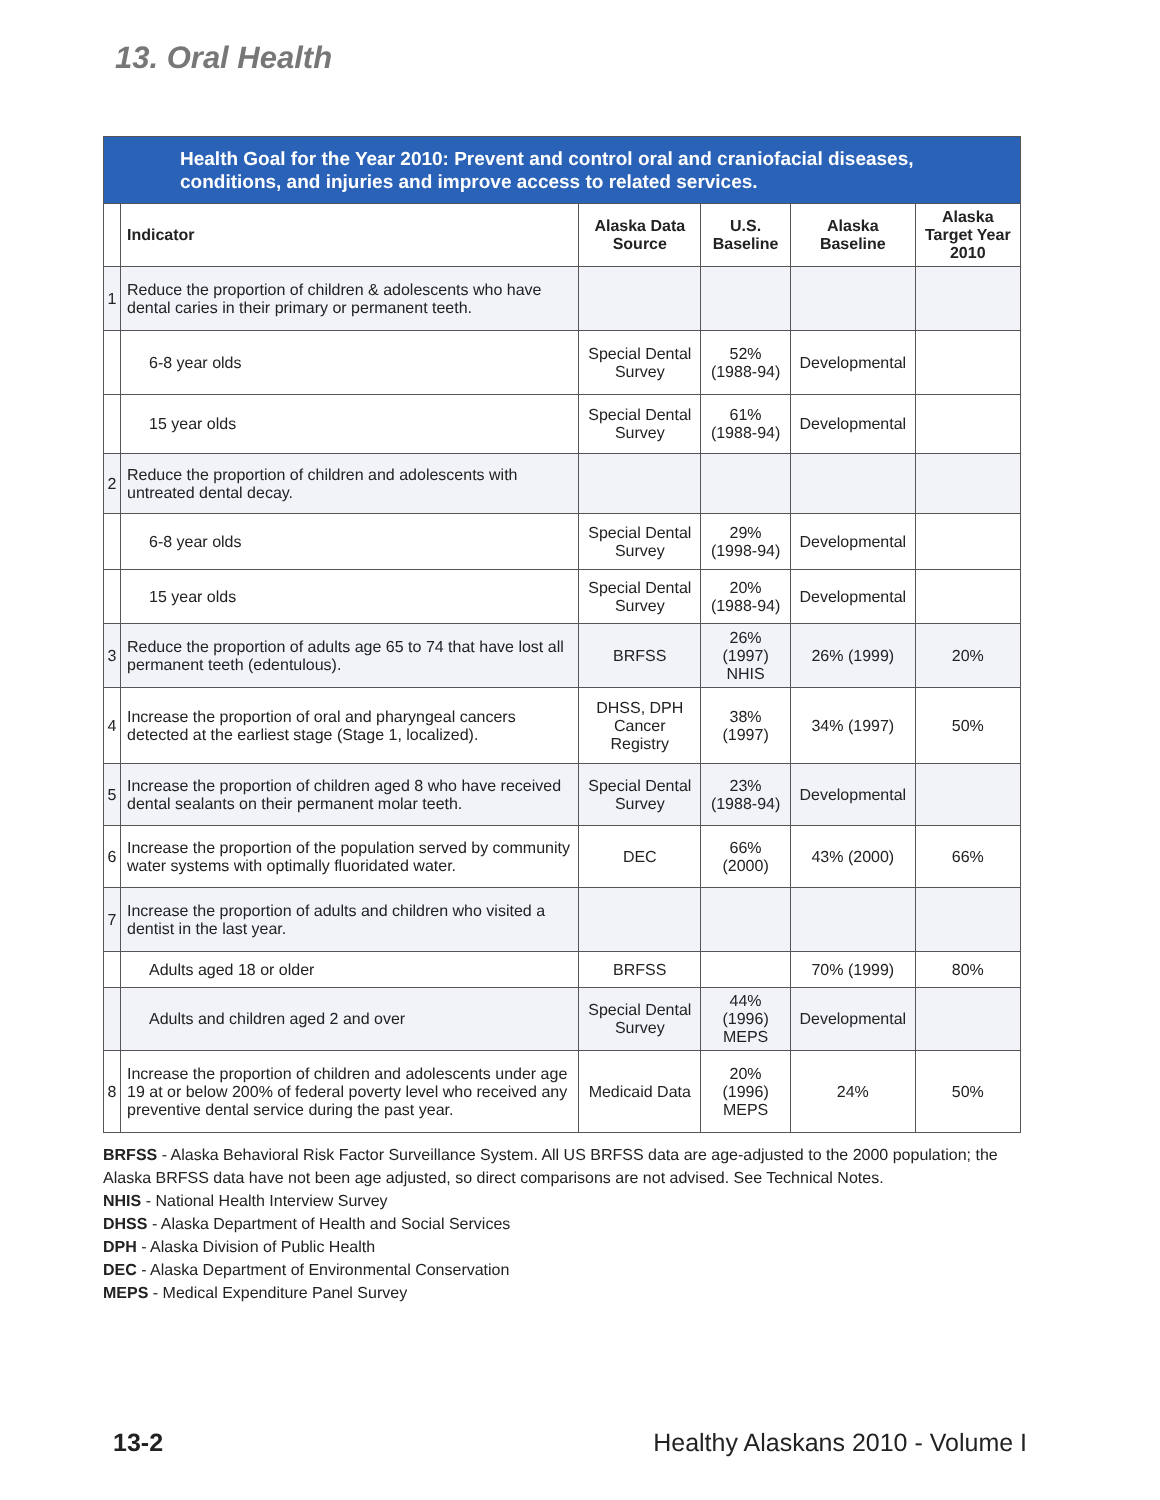13. Oral Health
| Health Goal for the Year 2010: Prevent and control oral and craniofacial diseases, conditions, and injuries and improve access to related services. | | | | | |
| | Indicator | Alaska Data Source | U.S. Baseline | Alaska Baseline | Alaska Target Year 2010 |
| 1 | Reduce the proportion of children & adolescents who have dental caries in their primary or permanent teeth. | | | | |
| | 6-8 year olds | Special Dental Survey | 52% (1988-94) | Developmental | |
| | 15 year olds | Special Dental Survey | 61% (1988-94) | Developmental | |
| 2 | Reduce the proportion of children and adolescents with untreated dental decay. | | | | |
| | 6-8 year olds | Special Dental Survey | 29% (1998-94) | Developmental | |
| | 15 year olds | Special Dental Survey | 20% (1988-94) | Developmental | |
| 3 | Reduce the proportion of adults age 65 to 74 that have lost all permanent teeth (edentulous). | BRFSS | 26% (1997) NHIS | 26% (1999) | 20% |
| 4 | Increase the proportion of oral and pharyngeal cancers detected at the earliest stage (Stage 1, localized). | DHSS, DPH Cancer Registry | 38% (1997) | 34% (1997) | 50% |
| 5 | Increase the proportion of children aged 8 who have received dental sealants on their permanent molar teeth. | Special Dental Survey | 23% (1988-94) | Developmental | |
| 6 | Increase the proportion of the population served by community water systems with optimally fluoridated water. | DEC | 66% (2000) | 43% (2000) | 66% |
| 7 | Increase the proportion of adults and children who visited a dentist in the last year. | | | | |
| | Adults aged 18 or older | BRFSS | | 70% (1999) | 80% |
| | Adults and children aged 2 and over | Special Dental Survey | 44% (1996) MEPS | Developmental | |
| 8 | Increase the proportion of children and adolescents under age 19 at or below 200% of federal poverty level who received any preventive dental service during the past year. | Medicaid Data | 20% (1996) MEPS | 24% | 50% |
BRFSS - Alaska Behavioral Risk Factor Surveillance System. All US BRFSS data are age-adjusted to the 2000 population; the Alaska BRFSS data have not been age adjusted, so direct comparisons are not advised. See Technical Notes.
NHIS - National Health Interview Survey
DHSS - Alaska Department of Health and Social Services
DPH - Alaska Division of Public Health
DEC - Alaska Department of Environmental Conservation
MEPS - Medical Expenditure Panel Survey
13-2
Healthy Alaskans 2010 - Volume I